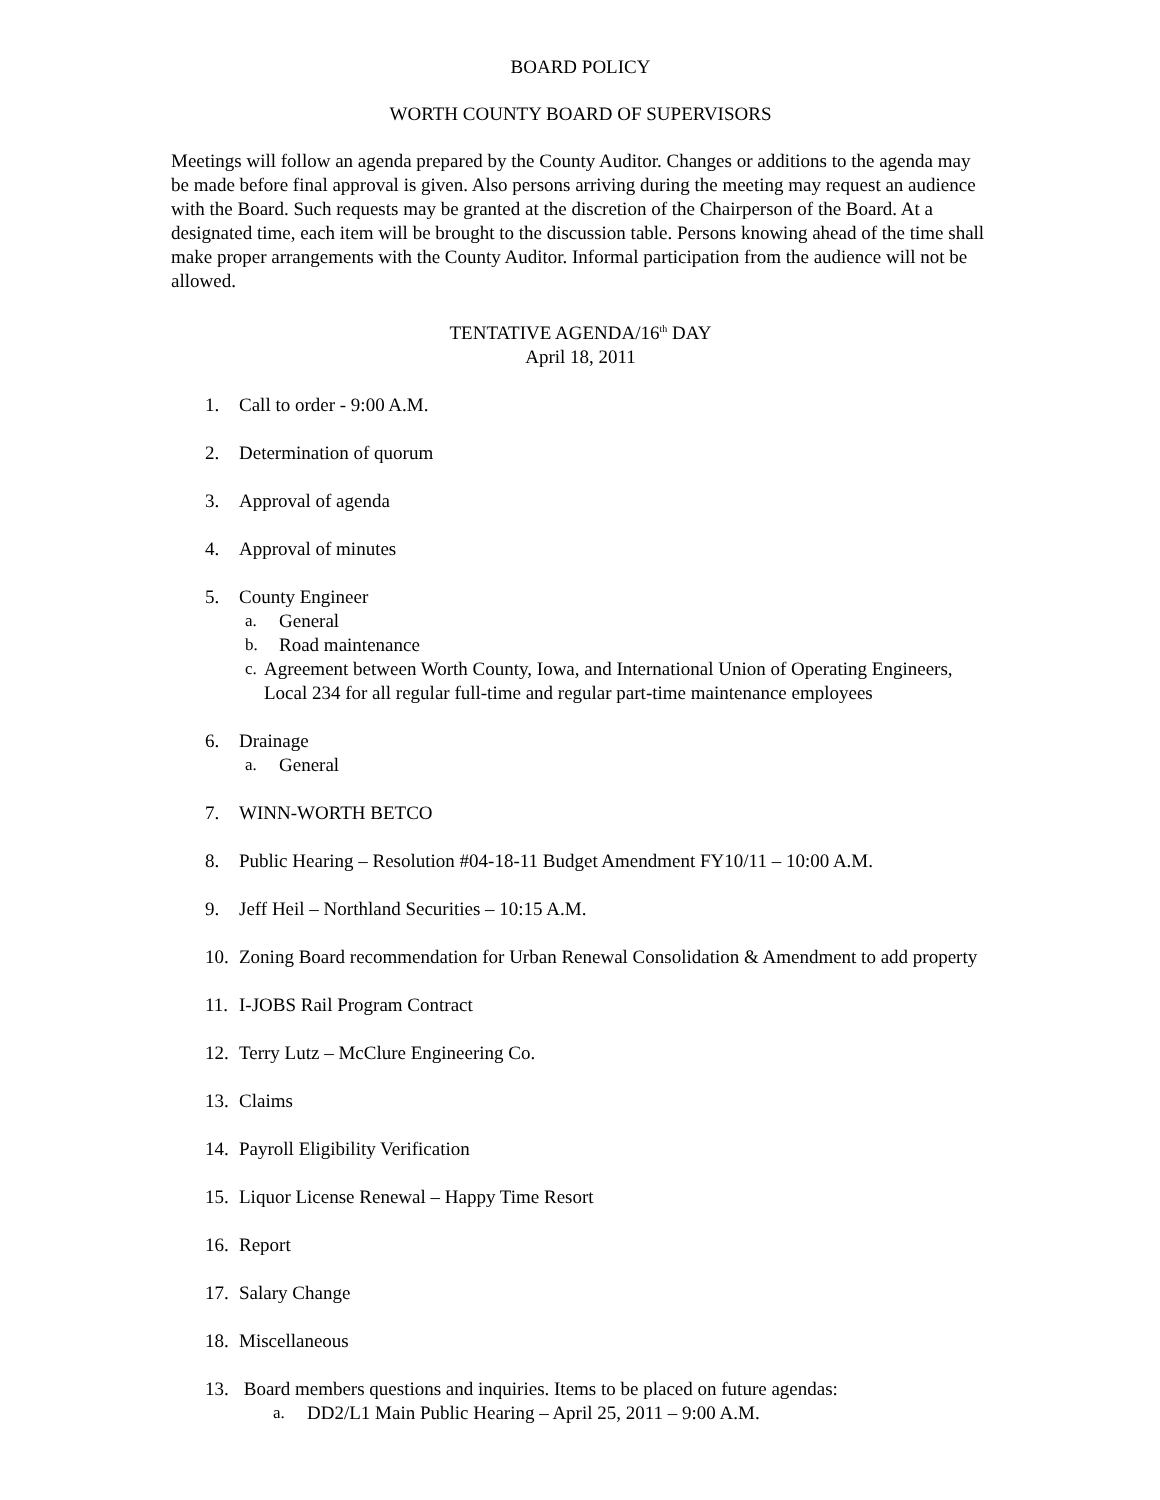BOARD POLICY
WORTH COUNTY BOARD OF SUPERVISORS
Meetings will follow an agenda prepared by the County Auditor. Changes or additions to the agenda may be made before final approval is given. Also persons arriving during the meeting may request an audience with the Board. Such requests may be granted at the discretion of the Chairperson of the Board. At a designated time, each item will be brought to the discussion table. Persons knowing ahead of the time shall make proper arrangements with the County Auditor. Informal participation from the audience will not be allowed.
TENTATIVE AGENDA/16<sup>th</sup> DAY
April 18, 2011
1. Call to order - 9:00 A.M.
2. Determination of quorum
3. Approval of agenda
4. Approval of minutes
5. County Engineer
a. General
b. Road maintenance
c. Agreement between Worth County, Iowa, and International Union of Operating Engineers, Local 234 for all regular full-time and regular part-time maintenance employees
6. Drainage
a. General
7. WINN-WORTH BETCO
8. Public Hearing – Resolution #04-18-11 Budget Amendment FY10/11 – 10:00 A.M.
9. Jeff Heil – Northland Securities – 10:15 A.M.
10. Zoning Board recommendation for Urban Renewal Consolidation & Amendment to add property
11. I-JOBS Rail Program Contract
12. Terry Lutz – McClure Engineering Co.
13. Claims
14. Payroll Eligibility Verification
15. Liquor License Renewal – Happy Time Resort
16. Report
17. Salary Change
18. Miscellaneous
13. Board members questions and inquiries. Items to be placed on future agendas:
a. DD2/L1 Main Public Hearing – April 25, 2011 – 9:00 A.M.